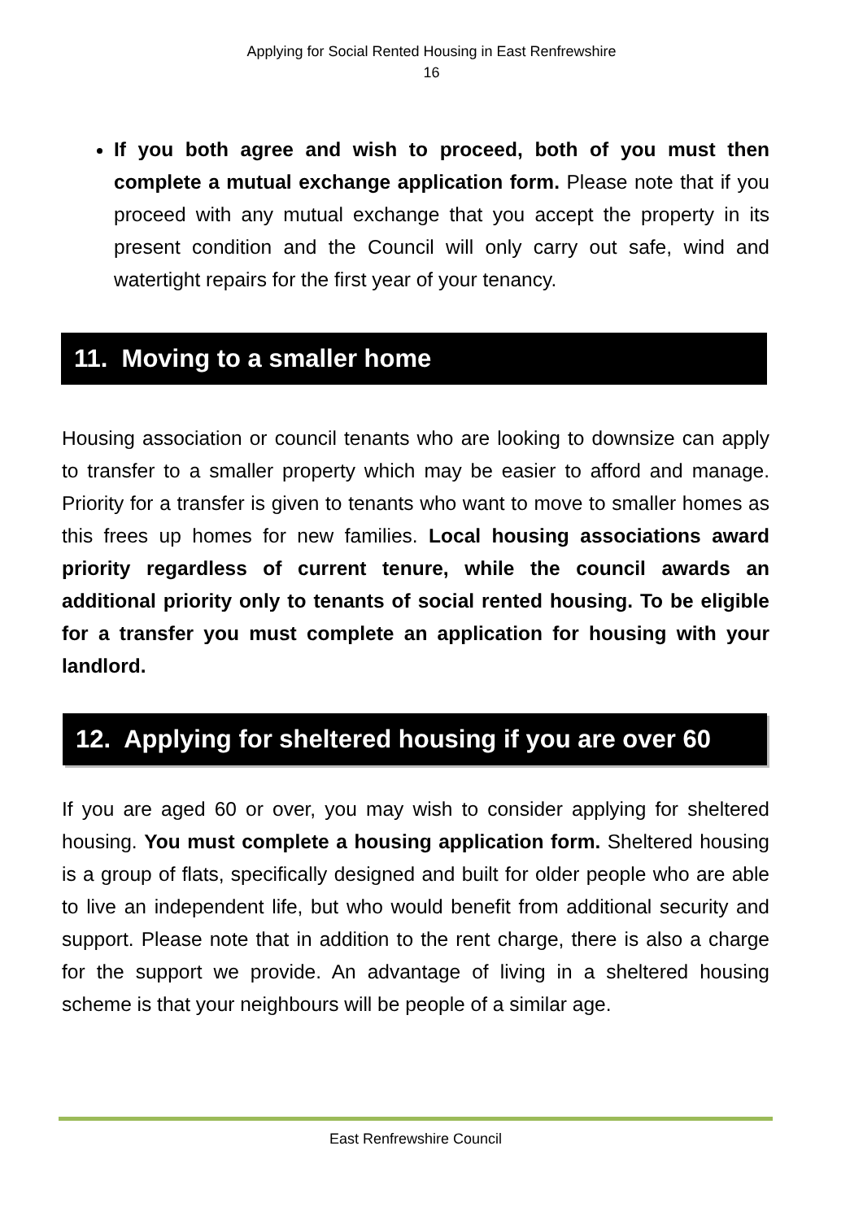Applying for Social Rented Housing in East Renfrewshire
16
If you both agree and wish to proceed, both of you must then complete a mutual exchange application form. Please note that if you proceed with any mutual exchange that you accept the property in its present condition and the Council will only carry out safe, wind and watertight repairs for the first year of your tenancy.
11. Moving to a smaller home
Housing association or council tenants who are looking to downsize can apply to transfer to a smaller property which may be easier to afford and manage. Priority for a transfer is given to tenants who want to move to smaller homes as this frees up homes for new families. Local housing associations award priority regardless of current tenure, while the council awards an additional priority only to tenants of social rented housing. To be eligible for a transfer you must complete an application for housing with your landlord.
12. Applying for sheltered housing if you are over 60
If you are aged 60 or over, you may wish to consider applying for sheltered housing. You must complete a housing application form. Sheltered housing is a group of flats, specifically designed and built for older people who are able to live an independent life, but who would benefit from additional security and support. Please note that in addition to the rent charge, there is also a charge for the support we provide. An advantage of living in a sheltered housing scheme is that your neighbours will be people of a similar age.
East Renfrewshire Council